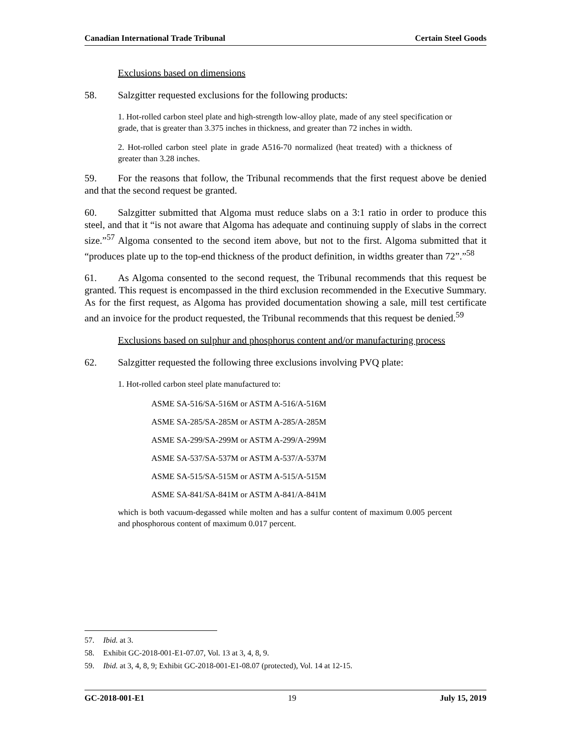Canadian International Trade Tribunal Certain Steel Goods
Exclusions based on dimensions
58. Salzgitter requested exclusions for the following products:
1. Hot-rolled carbon steel plate and high-strength low-alloy plate, made of any steel specification or grade, that is greater than 3.375 inches in thickness, and greater than 72 inches in width.
2. Hot-rolled carbon steel plate in grade A516-70 normalized (heat treated) with a thickness of greater than 3.28 inches.
59. For the reasons that follow, the Tribunal recommends that the first request above be denied and that the second request be granted.
60. Salzgitter submitted that Algoma must reduce slabs on a 3:1 ratio in order to produce this steel, and that it “is not aware that Algoma has adequate and continuing supply of slabs in the correct size.”<sup>57</sup> Algoma consented to the second item above, but not to the first. Algoma submitted that it “produces plate up to the top-end thickness of the product definition, in widths greater than 72”.”<sup>58</sup>
61. As Algoma consented to the second request, the Tribunal recommends that this request be granted. This request is encompassed in the third exclusion recommended in the Executive Summary. As for the first request, as Algoma has provided documentation showing a sale, mill test certificate and an invoice for the product requested, the Tribunal recommends that this request be denied.<sup>59</sup>
Exclusions based on sulphur and phosphorus content and/or manufacturing process
62. Salzgitter requested the following three exclusions involving PVQ plate:
1. Hot-rolled carbon steel plate manufactured to:
ASME SA-516/SA-516M or ASTM A-516/A-516M
ASME SA-285/SA-285M or ASTM A-285/A-285M
ASME SA-299/SA-299M or ASTM A-299/A-299M
ASME SA-537/SA-537M or ASTM A-537/A-537M
ASME SA-515/SA-515M or ASTM A-515/A-515M
ASME SA-841/SA-841M or ASTM A-841/A-841M
which is both vacuum-degassed while molten and has a sulfur content of maximum 0.005 percent and phosphorous content of maximum 0.017 percent.
57. Ibid. at 3.
58. Exhibit GC-2018-001-E1-07.07, Vol. 13 at 3, 4, 8, 9.
59. Ibid. at 3, 4, 8, 9; Exhibit GC-2018-001-E1-08.07 (protected), Vol. 14 at 12-15.
GC-2018-001-E1 19 July 15, 2019